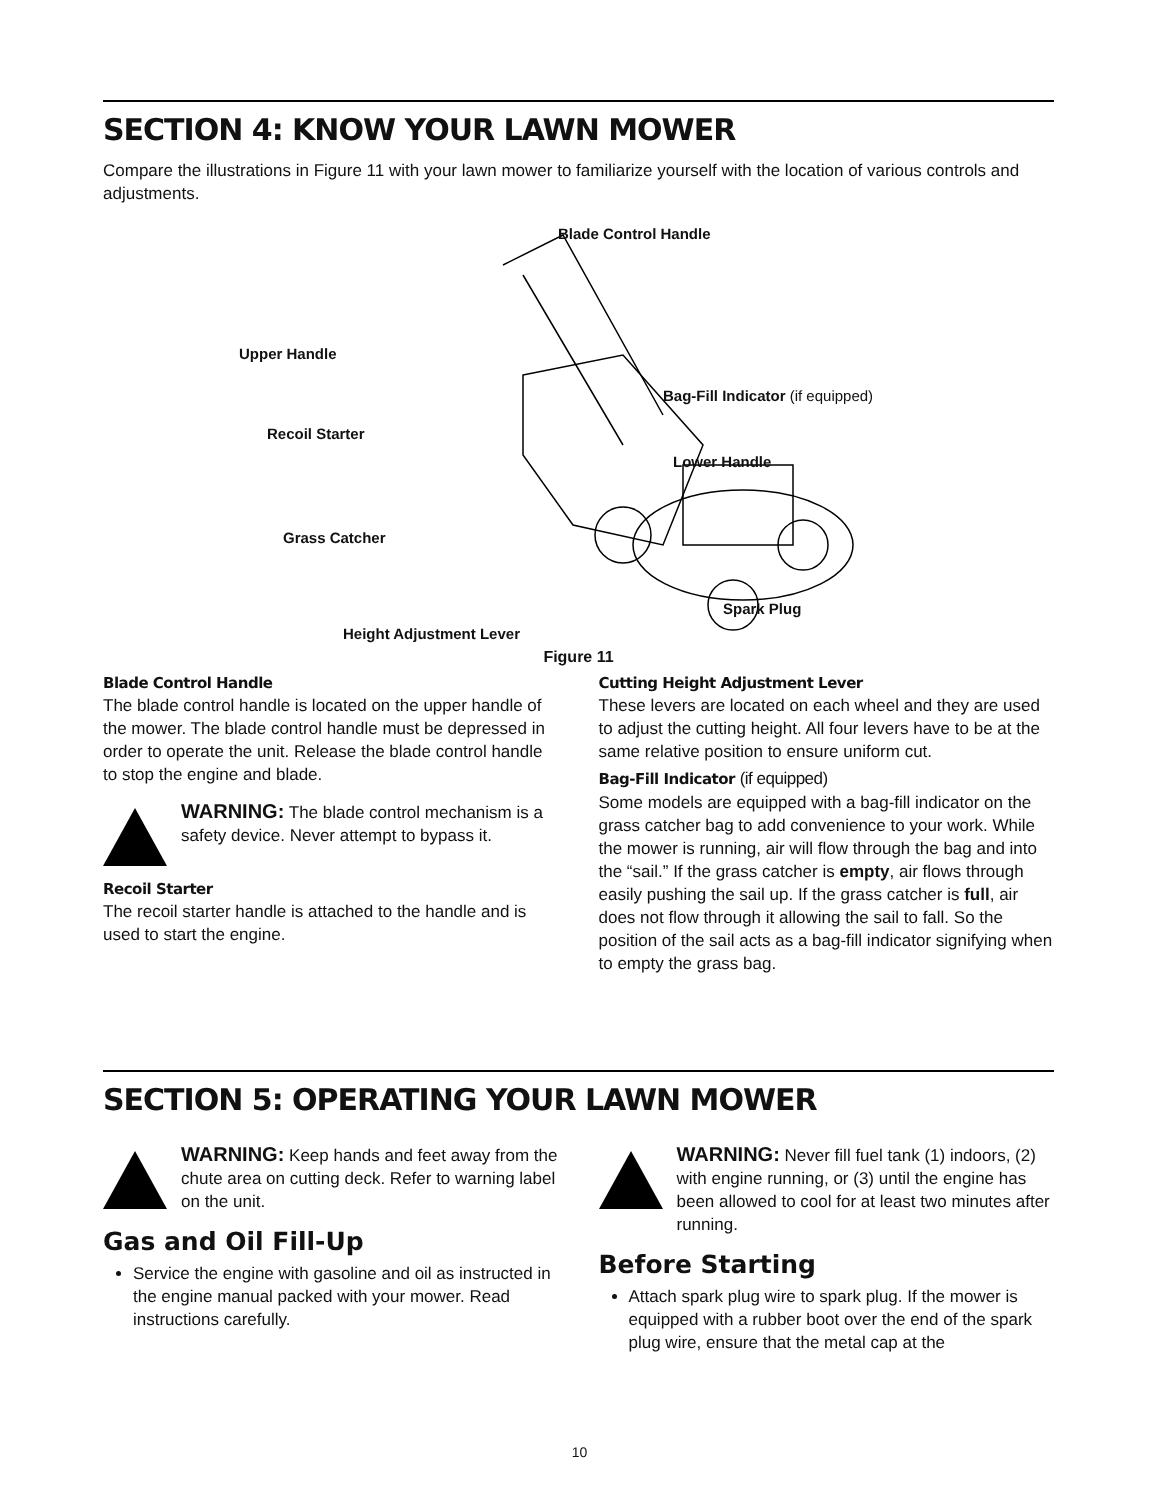SECTION 4: KNOW YOUR LAWN MOWER
Compare the illustrations in Figure 11 with your lawn mower to familiarize yourself with the location of various controls and adjustments.
Blade Control Handle
Upper Handle
Bag-Fill Indicator (if equipped)
Recoil Starter
Lower Handle
Grass Catcher
Spark Plug
Height Adjustment Lever
Figure 11
Blade Control Handle
The blade control handle is located on the upper handle of the mower. The blade control handle must be depressed in order to operate the unit. Release the blade control handle to stop the engine and blade.
WARNING: The blade control mechanism is a safety device. Never attempt to bypass it.
Recoil Starter
The recoil starter handle is attached to the handle and is used to start the engine.
Cutting Height Adjustment Lever
These levers are located on each wheel and they are used to adjust the cutting height. All four levers have to be at the same relative position to ensure uniform cut.
Bag-Fill Indicator (if equipped)
Some models are equipped with a bag-fill indicator on the grass catcher bag to add convenience to your work. While the mower is running, air will flow through the bag and into the “sail.” If the grass catcher is empty, air flows through easily pushing the sail up. If the grass catcher is full, air does not flow through it allowing the sail to fall. So the position of the sail acts as a bag-fill indicator signifying when to empty the grass bag.
SECTION 5: OPERATING YOUR LAWN MOWER
WARNING: Keep hands and feet away from the chute area on cutting deck. Refer to warning label on the unit.
Gas and Oil Fill-Up
Service the engine with gasoline and oil as instructed in the engine manual packed with your mower. Read instructions carefully.
WARNING: Never fill fuel tank (1) indoors, (2) with engine running, or (3) until the engine has been allowed to cool for at least two minutes after running.
Before Starting
Attach spark plug wire to spark plug. If the mower is equipped with a rubber boot over the end of the spark plug wire, ensure that the metal cap at the
10